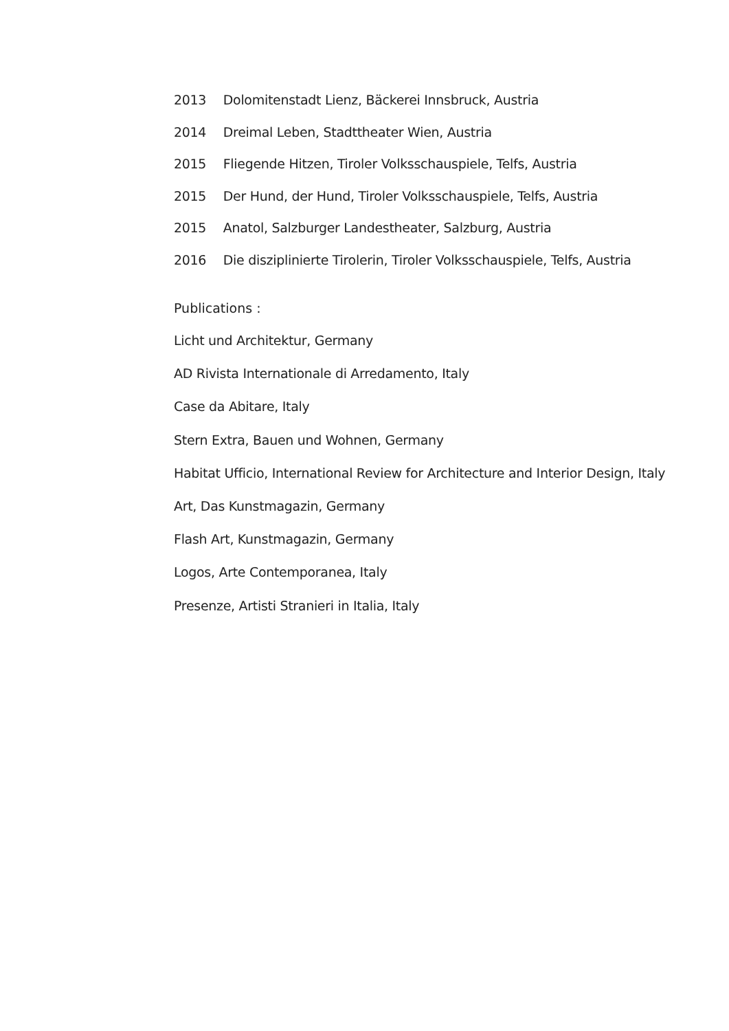2013 Dolomitenstadt Lienz, Bäckerei Innsbruck, Austria
2014 Dreimal Leben, Stadttheater Wien, Austria
2015 Fliegende Hitzen, Tiroler Volksschauspiele, Telfs, Austria
2015 Der Hund, der Hund, Tiroler Volksschauspiele, Telfs, Austria
2015 Anatol, Salzburger Landestheater, Salzburg, Austria
2016 Die disziplinierte Tirolerin, Tiroler Volksschauspiele, Telfs, Austria
Publications :
Licht und Architektur, Germany
AD Rivista Internationale di Arredamento, Italy
Case da Abitare, Italy
Stern Extra, Bauen und Wohnen, Germany
Habitat Ufficio, International Review for Architecture and Interior Design, Italy
Art, Das Kunstmagazin, Germany
Flash Art, Kunstmagazin, Germany
Logos, Arte Contemporanea, Italy
Presenze, Artisti Stranieri in Italia, Italy